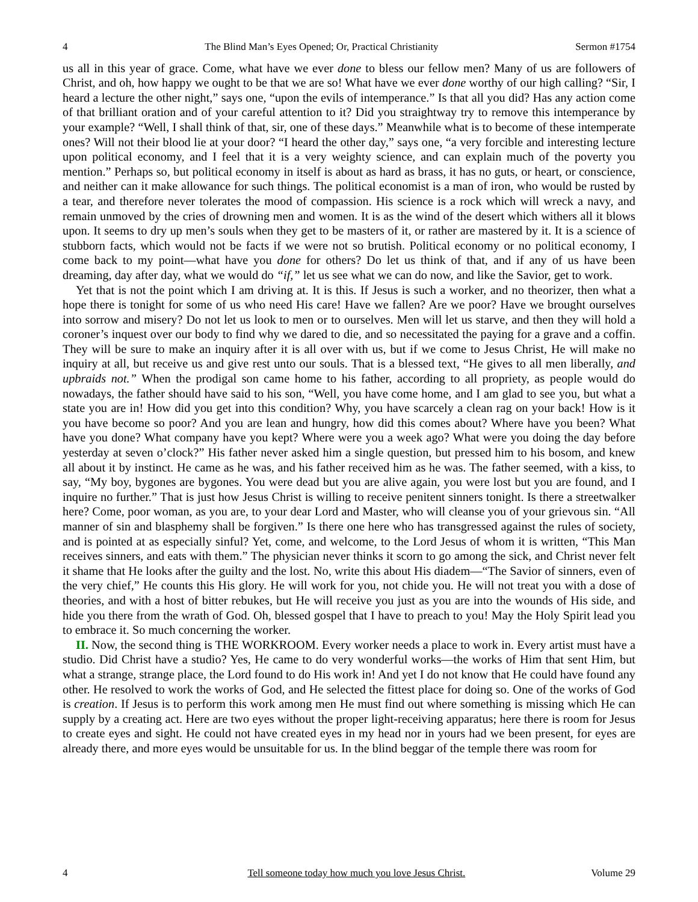4 The Blind Man’s Eyes Opened; Or, Practical Christianity Sermon #1754
us all in this year of grace. Come, what have we ever done to bless our fellow men? Many of us are followers of Christ, and oh, how happy we ought to be that we are so! What have we ever done worthy of our high calling? “Sir, I heard a lecture the other night,” says one, “upon the evils of intemperance.” Is that all you did? Has any action come of that brilliant oration and of your careful attention to it? Did you straightway try to remove this intemperance by your example? “Well, I shall think of that, sir, one of these days.” Meanwhile what is to become of these intemperate ones? Will not their blood lie at your door? “I heard the other day,” says one, “a very forcible and interesting lecture upon political economy, and I feel that it is a very weighty science, and can explain much of the poverty you mention.” Perhaps so, but political economy in itself is about as hard as brass, it has no guts, or heart, or conscience, and neither can it make allowance for such things. The political economist is a man of iron, who would be rusted by a tear, and therefore never tolerates the mood of compassion. His science is a rock which will wreck a navy, and remain unmoved by the cries of drowning men and women. It is as the wind of the desert which withers all it blows upon. It seems to dry up men’s souls when they get to be masters of it, or rather are mastered by it. It is a science of stubborn facts, which would not be facts if we were not so brutish. Political economy or no political economy, I come back to my point—what have you done for others? Do let us think of that, and if any of us have been dreaming, day after day, what we would do “if,” let us see what we can do now, and like the Savior, get to work.
Yet that is not the point which I am driving at. It is this. If Jesus is such a worker, and no theorizer, then what a hope there is tonight for some of us who need His care! Have we fallen? Are we poor? Have we brought ourselves into sorrow and misery? Do not let us look to men or to ourselves. Men will let us starve, and then they will hold a coroner’s inquest over our body to find why we dared to die, and so necessitated the paying for a grave and a coffin. They will be sure to make an inquiry after it is all over with us, but if we come to Jesus Christ, He will make no inquiry at all, but receive us and give rest unto our souls. That is a blessed text, “He gives to all men liberally, and upbraids not.” When the prodigal son came home to his father, according to all propriety, as people would do nowadays, the father should have said to his son, “Well, you have come home, and I am glad to see you, but what a state you are in! How did you get into this condition? Why, you have scarcely a clean rag on your back! How is it you have become so poor? And you are lean and hungry, how did this comes about? Where have you been? What have you done? What company have you kept? Where were you a week ago? What were you doing the day before yesterday at seven o’clock?” His father never asked him a single question, but pressed him to his bosom, and knew all about it by instinct. He came as he was, and his father received him as he was. The father seemed, with a kiss, to say, “My boy, bygones are bygones. You were dead but you are alive again, you were lost but you are found, and I inquire no further.” That is just how Jesus Christ is willing to receive penitent sinners tonight. Is there a streetwalker here? Come, poor woman, as you are, to your dear Lord and Master, who will cleanse you of your grievous sin. “All manner of sin and blasphemy shall be forgiven.” Is there one here who has transgressed against the rules of society, and is pointed at as especially sinful? Yet, come, and welcome, to the Lord Jesus of whom it is written, “This Man receives sinners, and eats with them.” The physician never thinks it scorn to go among the sick, and Christ never felt it shame that He looks after the guilty and the lost. No, write this about His diadem—“The Savior of sinners, even of the very chief,” He counts this His glory. He will work for you, not chide you. He will not treat you with a dose of theories, and with a host of bitter rebukes, but He will receive you just as you are into the wounds of His side, and hide you there from the wrath of God. Oh, blessed gospel that I have to preach to you! May the Holy Spirit lead you to embrace it. So much concerning the worker.
II. Now, the second thing is THE WORKROOM. Every worker needs a place to work in. Every artist must have a studio. Did Christ have a studio? Yes, He came to do very wonderful works—the works of Him that sent Him, but what a strange, strange place, the Lord found to do His work in! And yet I do not know that He could have found any other. He resolved to work the works of God, and He selected the fittest place for doing so. One of the works of God is creation. If Jesus is to perform this work among men He must find out where something is missing which He can supply by a creating act. Here are two eyes without the proper light-receiving apparatus; here there is room for Jesus to create eyes and sight. He could not have created eyes in my head nor in yours had we been present, for eyes are already there, and more eyes would be unsuitable for us. In the blind beggar of the temple there was room for
4 Tell someone today how much you love Jesus Christ. Volume 29